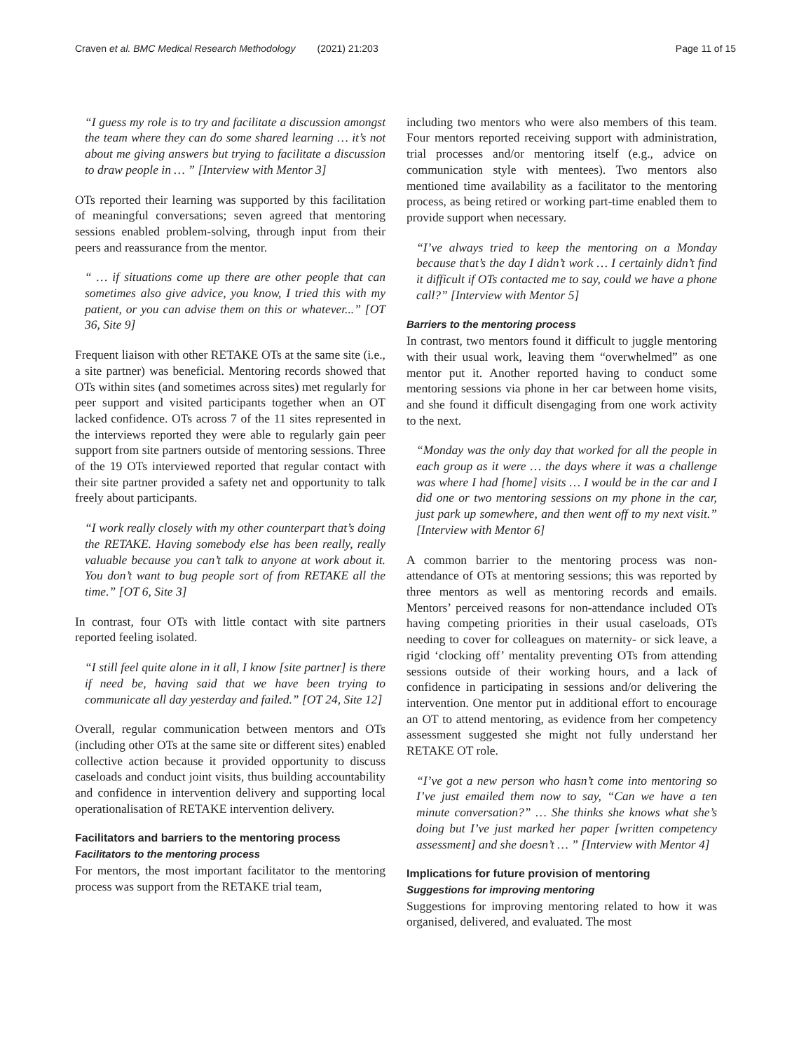Craven et al. BMC Medical Research Methodology (2021) 21:203 Page 11 of 15
“I guess my role is to try and facilitate a discussion amongst the team where they can do some shared learning … it’s not about me giving answers but trying to facilitate a discussion to draw people in … ” [Interview with Mentor 3]
OTs reported their learning was supported by this facilitation of meaningful conversations; seven agreed that mentoring sessions enabled problem-solving, through input from their peers and reassurance from the mentor.
“ … if situations come up there are other people that can sometimes also give advice, you know, I tried this with my patient, or you can advise them on this or whatever...” [OT 36, Site 9]
Frequent liaison with other RETAKE OTs at the same site (i.e., a site partner) was beneficial. Mentoring records showed that OTs within sites (and sometimes across sites) met regularly for peer support and visited participants together when an OT lacked confidence. OTs across 7 of the 11 sites represented in the interviews reported they were able to regularly gain peer support from site partners outside of mentoring sessions. Three of the 19 OTs interviewed reported that regular contact with their site partner provided a safety net and opportunity to talk freely about participants.
“I work really closely with my other counterpart that’s doing the RETAKE. Having somebody else has been really, really valuable because you can’t talk to anyone at work about it. You don’t want to bug people sort of from RETAKE all the time.” [OT 6, Site 3]
In contrast, four OTs with little contact with site partners reported feeling isolated.
“I still feel quite alone in it all, I know [site partner] is there if need be, having said that we have been trying to communicate all day yesterday and failed.” [OT 24, Site 12]
Overall, regular communication between mentors and OTs (including other OTs at the same site or different sites) enabled collective action because it provided opportunity to discuss caseloads and conduct joint visits, thus building accountability and confidence in intervention delivery and supporting local operationalisation of RETAKE intervention delivery.
Facilitators and barriers to the mentoring process
Facilitators to the mentoring process
For mentors, the most important facilitator to the mentoring process was support from the RETAKE trial team,
including two mentors who were also members of this team. Four mentors reported receiving support with administration, trial processes and/or mentoring itself (e.g., advice on communication style with mentees). Two mentors also mentioned time availability as a facilitator to the mentoring process, as being retired or working part-time enabled them to provide support when necessary.
“I’ve always tried to keep the mentoring on a Monday because that’s the day I didn’t work … I certainly didn’t find it difficult if OTs contacted me to say, could we have a phone call?” [Interview with Mentor 5]
Barriers to the mentoring process
In contrast, two mentors found it difficult to juggle mentoring with their usual work, leaving them “overwhelmed” as one mentor put it. Another reported having to conduct some mentoring sessions via phone in her car between home visits, and she found it difficult disengaging from one work activity to the next.
“Monday was the only day that worked for all the people in each group as it were … the days where it was a challenge was where I had [home] visits … I would be in the car and I did one or two mentoring sessions on my phone in the car, just park up somewhere, and then went off to my next visit.” [Interview with Mentor 6]
A common barrier to the mentoring process was non-attendance of OTs at mentoring sessions; this was reported by three mentors as well as mentoring records and emails. Mentors’ perceived reasons for non-attendance included OTs having competing priorities in their usual caseloads, OTs needing to cover for colleagues on maternity- or sick leave, a rigid ‘clocking off’ mentality preventing OTs from attending sessions outside of their working hours, and a lack of confidence in participating in sessions and/or delivering the intervention. One mentor put in additional effort to encourage an OT to attend mentoring, as evidence from her competency assessment suggested she might not fully understand her RETAKE OT role.
“I’ve got a new person who hasn’t come into mentoring so I’ve just emailed them now to say, “Can we have a ten minute conversation?” … She thinks she knows what she’s doing but I’ve just marked her paper [written competency assessment] and she doesn’t … ” [Interview with Mentor 4]
Implications for future provision of mentoring
Suggestions for improving mentoring
Suggestions for improving mentoring related to how it was organised, delivered, and evaluated. The most